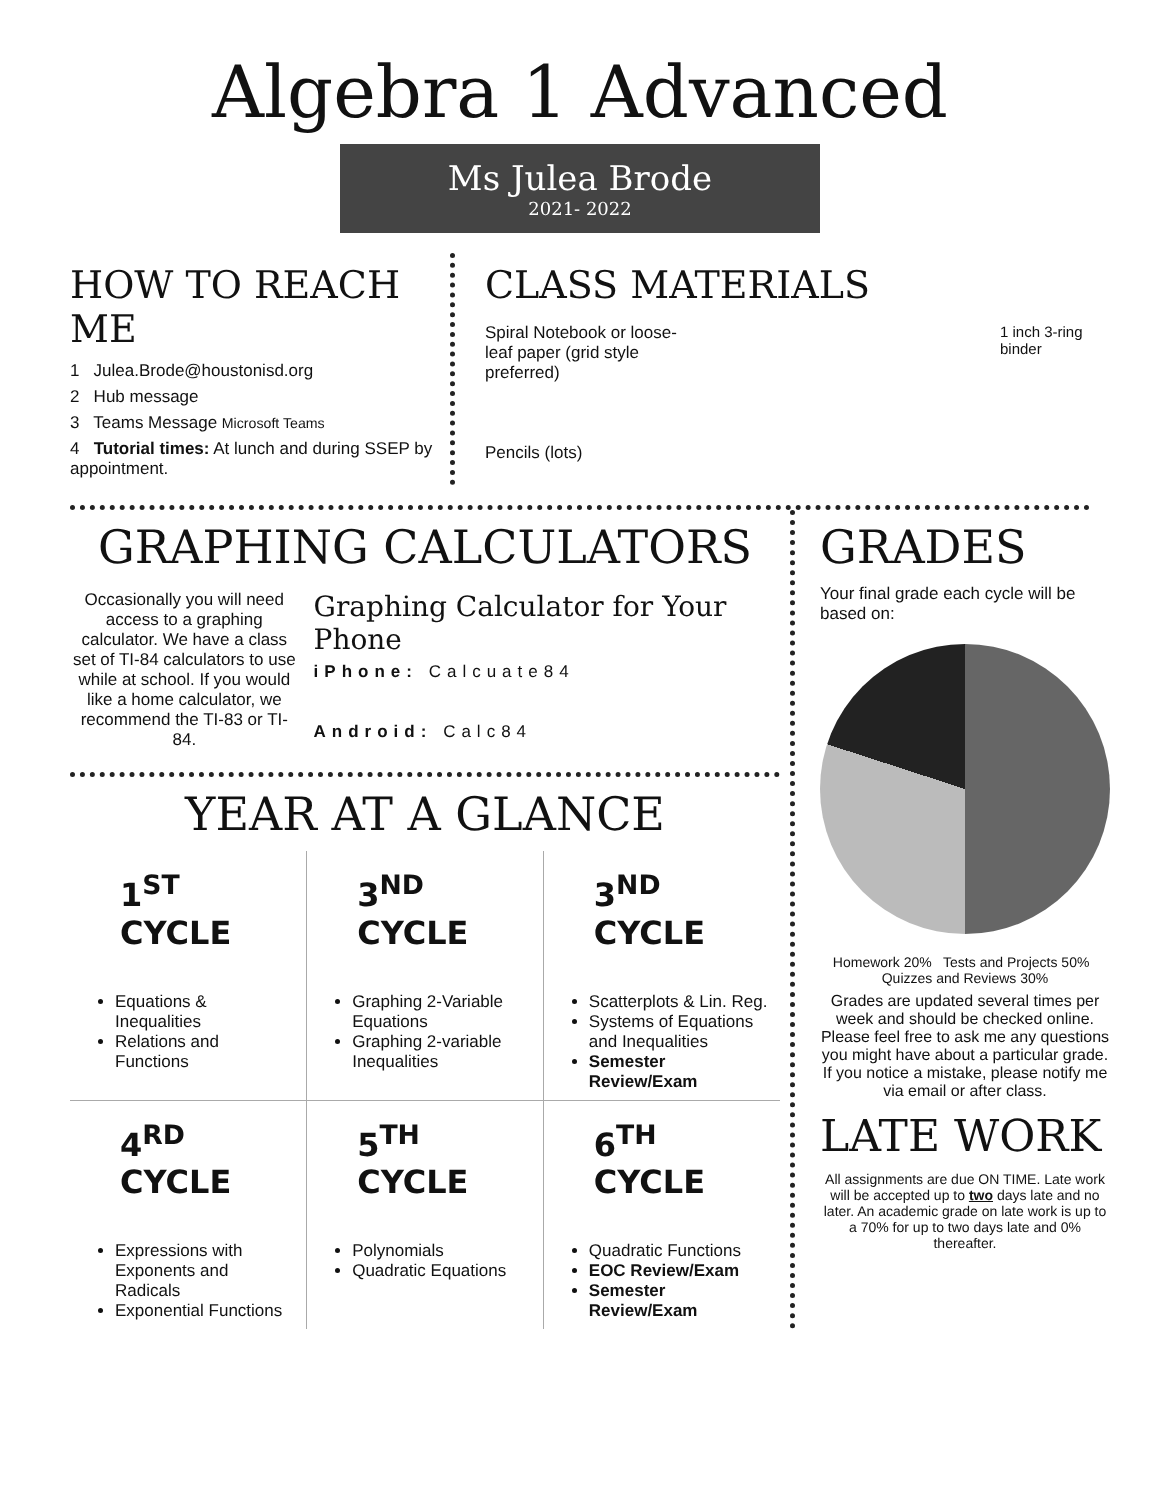Algebra 1 Advanced
Ms Julea Brode
2021- 2022
HOW TO REACH ME
1 Julea.Brode@houstonisd.org
2 Hub message
3 Teams Message Microsoft Teams
4 Tutorial times: At lunch and during SSEP by appointment.
CLASS MATERIALS
Spiral Notebook or loose-leaf paper (grid style preferred)
Pencils (lots)
1 inch 3-ring binder
GRAPHING CALCULATORS
Occasionally you will need access to a graphing calculator. We have a class set of TI-84 calculators to use while at school. If you would like a home calculator, we recommend the TI-83 or TI-84.
Graphing Calculator for Your Phone
iPhone: Calcuate84
Android: Calc84
YEAR AT A GLANCE
| 1<sup>ST</sup> CYCLE Equations & Inequalities Relations and Functions | 3<sup>ND</sup> CYCLE Graphing 2-Variable Equations Graphing 2-variable Inequalities | 3<sup>ND</sup> CYCLE Scatterplots & Lin. Reg. Systems of Equations and Inequalities Semester Review/Exam |
| 4<sup>RD</sup> CYCLE Expressions with Exponents and Radicals Exponential Functions | 5<sup>TH</sup> CYCLE Polynomials Quadratic Equations | 6<sup>TH</sup> CYCLE Quadratic Functions EOC Review/Exam Semester Review/Exam |
GRADES
Your final grade each cycle will be based on:
Homework 20% Tests and Projects 50% Quizzes and Reviews 30%
Grades are updated several times per week and should be checked online. Please feel free to ask me any questions you might have about a particular grade. If you notice a mistake, please notify me via email or after class.
LATE WORK
All assignments are due ON TIME. Late work will be accepted up to two days late and no later. An academic grade on late work is up to a 70% for up to two days late and 0% thereafter.